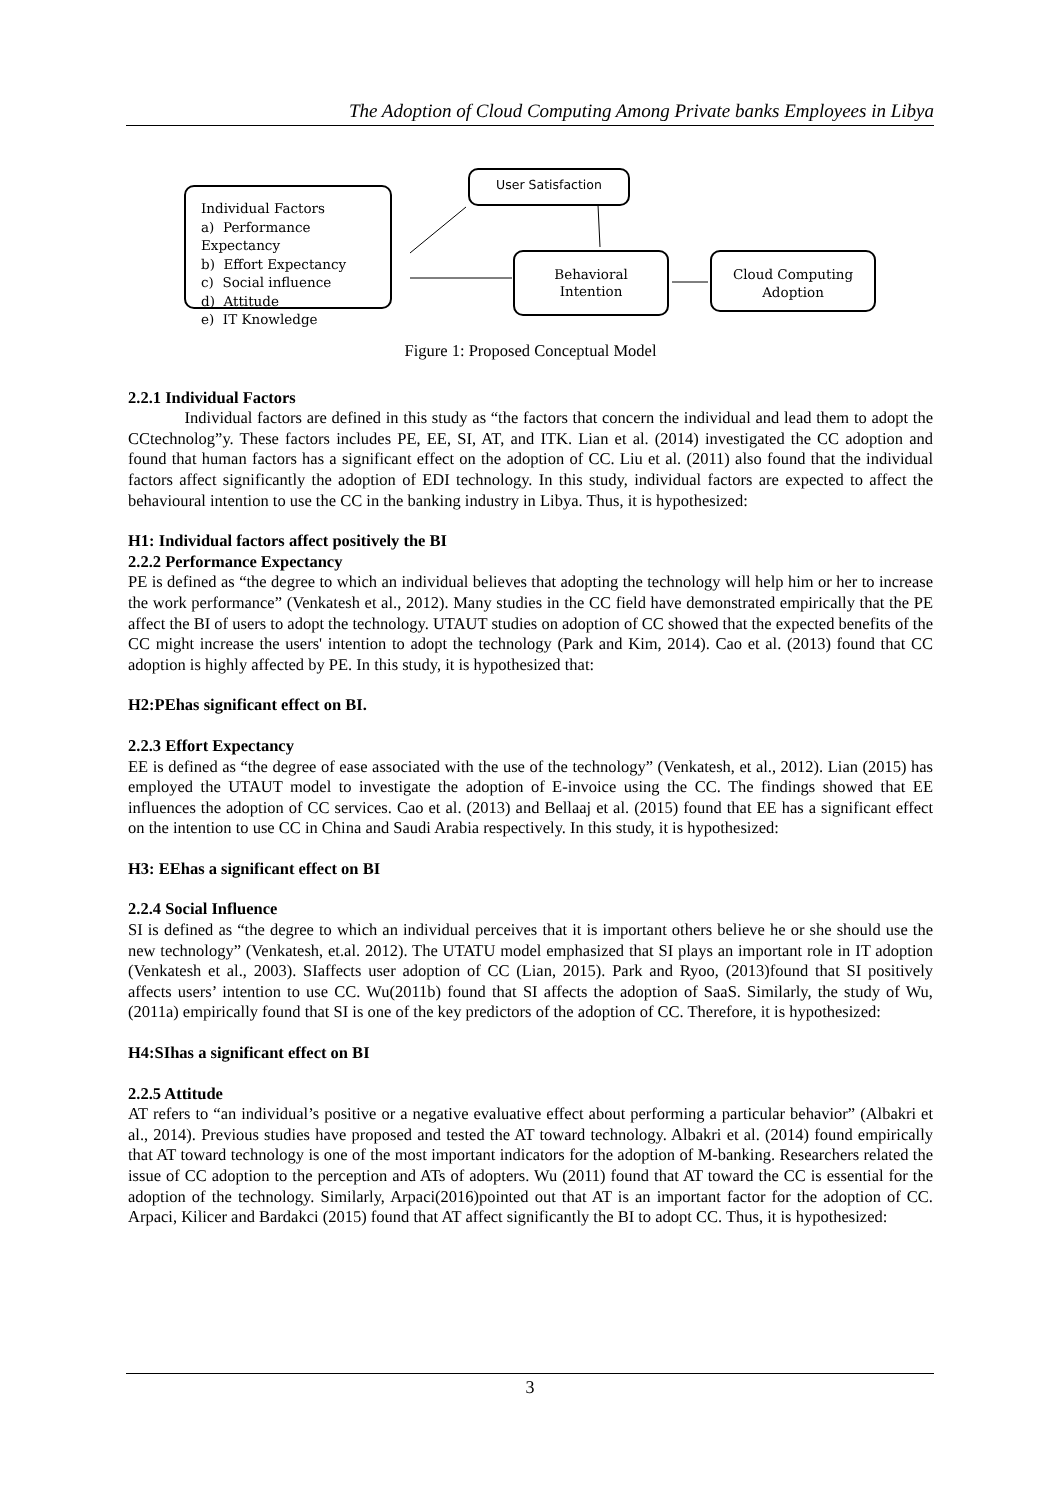The Adoption of Cloud Computing Among Private banks Employees in Libya
Individual Factors
a) Performance Expectancy
b) Effort Expectancy
c) Social influence
d) Attitude
e) IT Knowledge
User Satisfaction
Behavioral
Intention
Cloud Computing
Adoption
Figure 1: Proposed Conceptual Model
2.2.1 Individual Factors
Individual factors are defined in this study as “the factors that concern the individual and lead them to adopt the CCtechnolog”y. These factors includes PE, EE, SI, AT, and ITK. Lian et al. (2014) investigated the CC adoption and found that human factors has a significant effect on the adoption of CC. Liu et al. (2011) also found that the individual factors affect significantly the adoption of EDI technology. In this study, individual factors are expected to affect the behavioural intention to use the CC in the banking industry in Libya. Thus, it is hypothesized:
H1: Individual factors affect positively the BI
2.2.2 Performance Expectancy
PE is defined as “the degree to which an individual believes that adopting the technology will help him or her to increase the work performance” (Venkatesh et al., 2012). Many studies in the CC field have demonstrated empirically that the PE affect the BI of users to adopt the technology. UTAUT studies on adoption of CC showed that the expected benefits of the CC might increase the users' intention to adopt the technology (Park and Kim, 2014). Cao et al. (2013) found that CC adoption is highly affected by PE. In this study, it is hypothesized that:
H2:PEhas significant effect on BI.
2.2.3 Effort Expectancy
EE is defined as “the degree of ease associated with the use of the technology” (Venkatesh, et al., 2012). Lian (2015) has employed the UTAUT model to investigate the adoption of E-invoice using the CC. The findings showed that EE influences the adoption of CC services. Cao et al. (2013) and Bellaaj et al. (2015) found that EE has a significant effect on the intention to use CC in China and Saudi Arabia respectively. In this study, it is hypothesized:
H3: EEhas a significant effect on BI
2.2.4 Social Influence
SI is defined as “the degree to which an individual perceives that it is important others believe he or she should use the new technology” (Venkatesh, et.al. 2012). The UTATU model emphasized that SI plays an important role in IT adoption (Venkatesh et al., 2003). SIaffects user adoption of CC (Lian, 2015). Park and Ryoo, (2013)found that SI positively affects users’ intention to use CC. Wu(2011b) found that SI affects the adoption of SaaS. Similarly, the study of Wu, (2011a) empirically found that SI is one of the key predictors of the adoption of CC. Therefore, it is hypothesized:
H4:SIhas a significant effect on BI
2.2.5 Attitude
AT refers to “an individual’s positive or a negative evaluative effect about performing a particular behavior” (Albakri et al., 2014). Previous studies have proposed and tested the AT toward technology. Albakri et al. (2014) found empirically that AT toward technology is one of the most important indicators for the adoption of M-banking. Researchers related the issue of CC adoption to the perception and ATs of adopters. Wu (2011) found that AT toward the CC is essential for the adoption of the technology. Similarly, Arpaci(2016)pointed out that AT is an important factor for the adoption of CC. Arpaci, Kilicer and Bardakci (2015) found that AT affect significantly the BI to adopt CC. Thus, it is hypothesized:
3